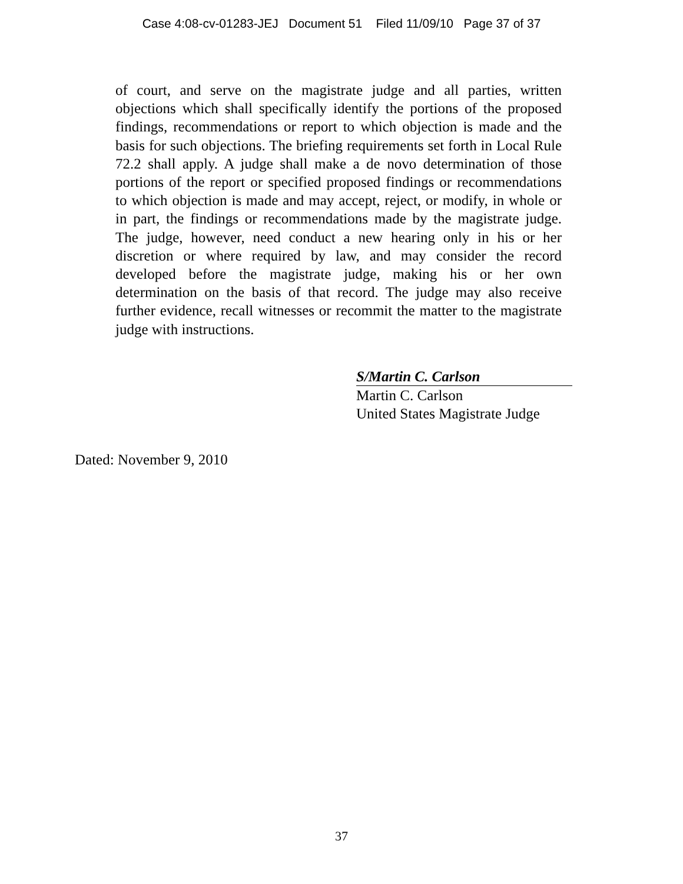Case 4:08-cv-01283-JEJ Document 51 Filed 11/09/10 Page 37 of 37
of court, and serve on the magistrate judge and all parties, written objections which shall specifically identify the portions of the proposed findings, recommendations or report to which objection is made and the basis for such objections. The briefing requirements set forth in Local Rule 72.2 shall apply. A judge shall make a de novo determination of those portions of the report or specified proposed findings or recommendations to which objection is made and may accept, reject, or modify, in whole or in part, the findings or recommendations made by the magistrate judge. The judge, however, need conduct a new hearing only in his or her discretion or where required by law, and may consider the record developed before the magistrate judge, making his or her own determination on the basis of that record. The judge may also receive further evidence, recall witnesses or recommit the matter to the magistrate judge with instructions.
S/Martin C. Carlson
Martin C. Carlson
United States Magistrate Judge
Dated: November 9, 2010
37